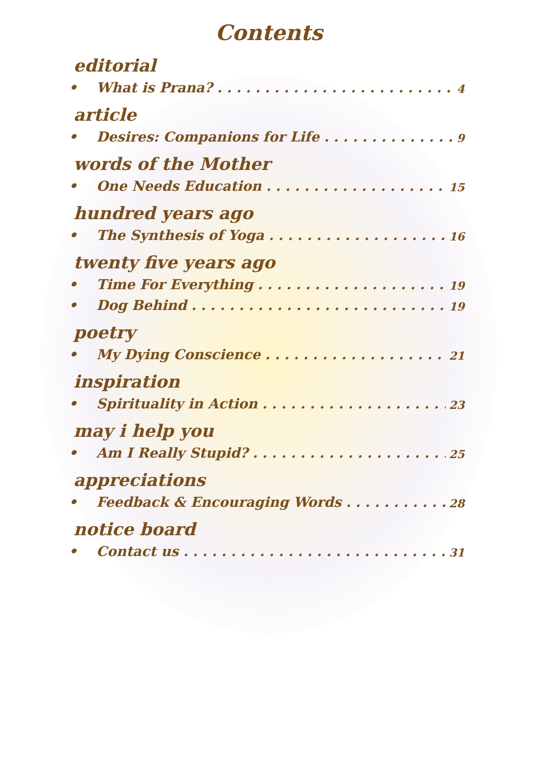Contents
editorial
• What is Prana? 4
article
• Desires: Companions for Life 9
words of the Mother
• One Needs Education 15
hundred years ago
• The Synthesis of Yoga 16
twenty five years ago
• Time For Everything 19
• Dog Behind 19
poetry
• My Dying Conscience 21
inspiration
• Spirituality in Action 23
may i help you
• Am I Really Stupid? 25
appreciations
• Feedback & Encouraging Words 28
notice board
• Contact us 31